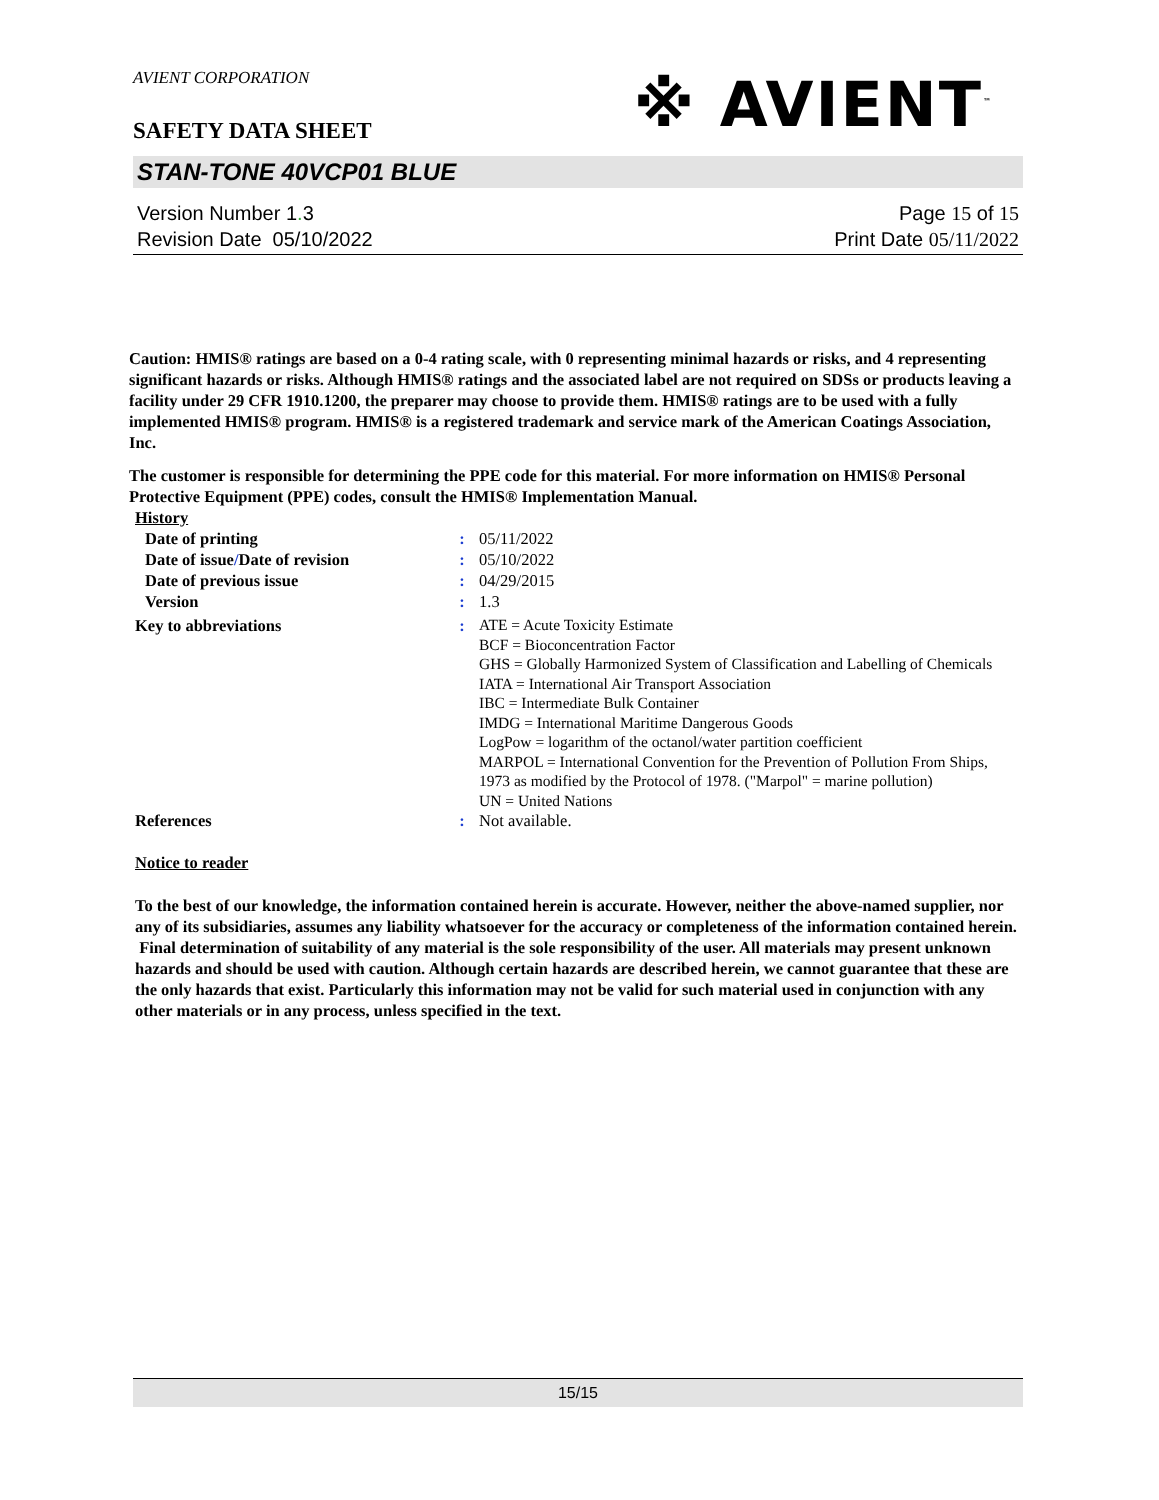AVIENT CORPORATION
※ AVIENT<sup>™</sup>
SAFETY DATA SHEET
STAN-TONE 40VCP01 BLUE
Version Number 1. 3
Revision Date 05/10/2022
Page 15 of 15
Print Date 05/11/2022
Caution: HMIS® ratings are based on a 0-4 rating scale, with 0 representing minimal hazards or risks, and 4 representing significant hazards or risks. Although HMIS® ratings and the associated label are not required on SDSs or products leaving a facility under 29 CFR 1910.1200, the preparer may choose to provide them. HMIS® ratings are to be used with a fully implemented HMIS® program. HMIS® is a registered trademark and service mark of the American Coatings Association, Inc.
The customer is responsible for determining the PPE code for this material. For more information on HMIS® Personal Protective Equipment (PPE) codes, consult the HMIS® Implementation Manual.
| History | | |
| Date of printing | : | 05/11/2022 |
| Date of issue / Date of revision | : | 05/10/2022 |
| Date of previous issue | : | 04/29/2015 |
| Version | : | 1.3 |
| Key to abbreviations | : | ATE = Acute Toxicity Estimate BCF = Bioconcentration Factor GHS = Globally Harmonized System of Classification and Labelling of Chemicals IATA = International Air Transport Association IBC = Intermediate Bulk Container IMDG = International Maritime Dangerous Goods LogPow = logarithm of the octanol/water partition coefficient MARPOL = International Convention for the Prevention of Pollution From Ships, 1973 as modified by the Protocol of 1978. ("Marpol" = marine pollution) UN = United Nations |
| References | : | Not available. |
Notice to reader
To the best of our knowledge, the information contained herein is accurate. However, neither the above-named supplier, nor any of its subsidiaries, assumes any liability whatsoever for the accuracy or completeness of the information contained herein. Final determination of suitability of any material is the sole responsibility of the user. All materials may present unknown hazards and should be used with caution. Although certain hazards are described herein, we cannot guarantee that these are the only hazards that exist. Particularly this information may not be valid for such material used in conjunction with any other materials or in any process, unless specified in the text.
15/15